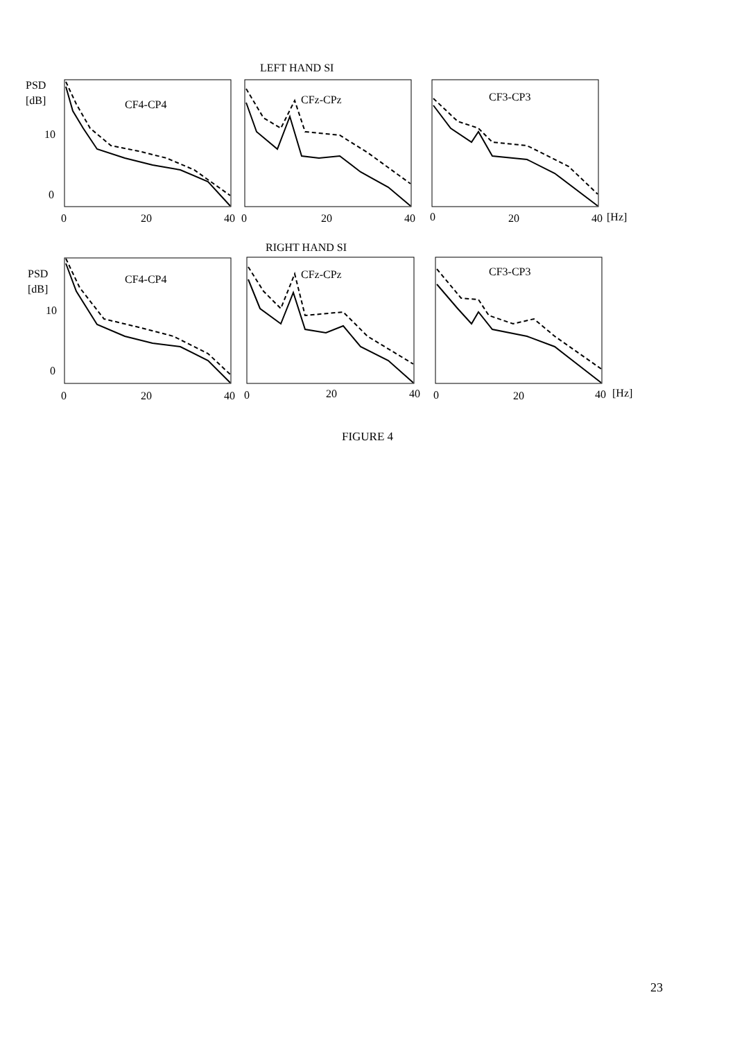LEFT HAND SI
PSD
[dB]
10
0
CF4-CP4
CFz-CPz
CF3-CP3
0
20
40
0
20
40
0
20
40
[Hz]
RIGHT HAND SI
PSD
[dB]
10
0
CF4-CP4
CFz-CPz
CF3-CP3
0
20
40
0
20
40
0
20
40
[Hz]
FIGURE 4
23